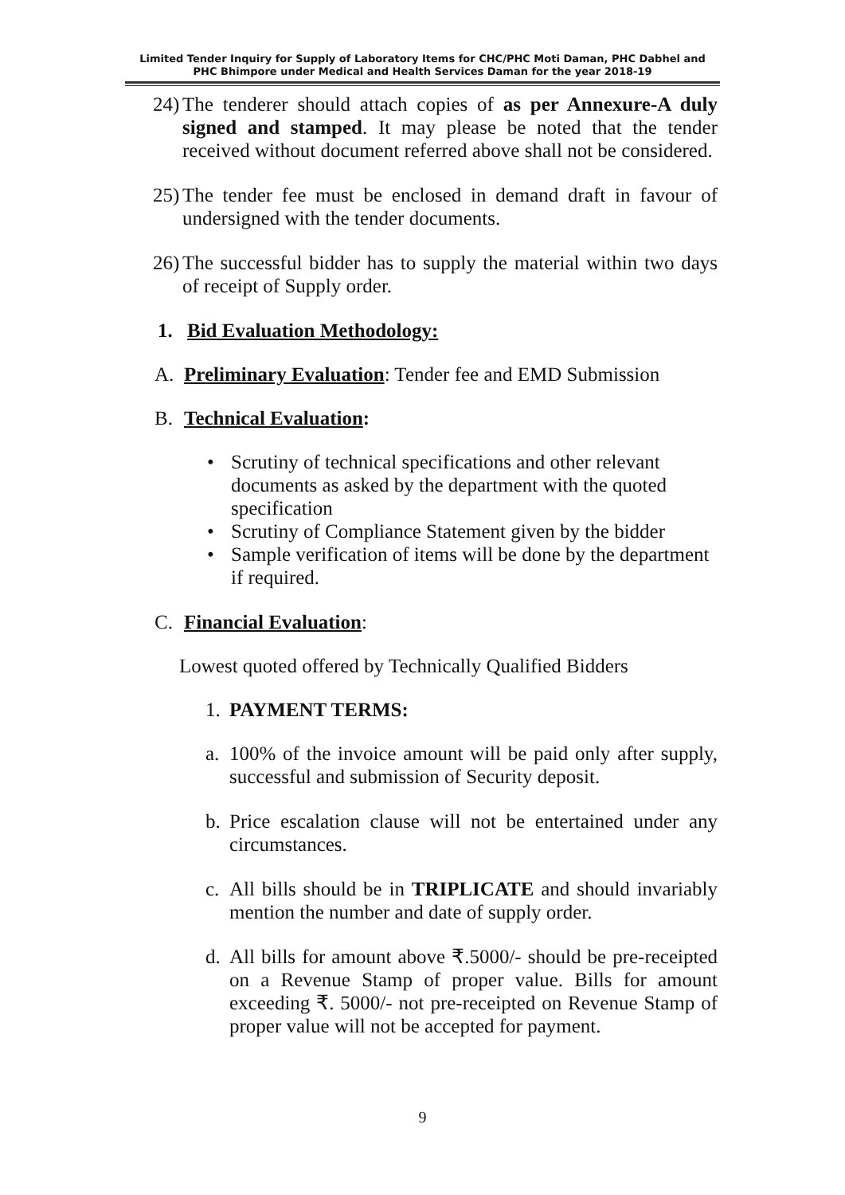Limited Tender Inquiry for Supply of Laboratory Items for CHC/PHC Moti Daman, PHC Dabhel and
PHC Bhimpore under Medical and Health Services Daman for the year 2018-19
24)
The tenderer should attach copies of as per Annexure-A duly signed and stamped. It may please be noted that the tender received without document referred above shall not be considered.
25)
The tender fee must be enclosed in demand draft in favour of undersigned with the tender documents.
26)
The successful bidder has to supply the material within two days of receipt of Supply order.
1. Bid Evaluation Methodology:
A. Preliminary Evaluation: Tender fee and EMD Submission
B. Technical Evaluation:
• Scrutiny of technical specifications and other relevant documents as asked by the department with the quoted specification
• Scrutiny of Compliance Statement given by the bidder
• Sample verification of items will be done by the department if required.
C. Financial Evaluation:
Lowest quoted offered by Technically Qualified Bidders
1. PAYMENT TERMS:
a. 100% of the invoice amount will be paid only after supply, successful and submission of Security deposit.
b. Price escalation clause will not be entertained under any circumstances.
c. All bills should be in TRIPLICATE and should invariably mention the number and date of supply order.
d. All bills for amount above ₹.5000/- should be pre-receipted on a Revenue Stamp of proper value. Bills for amount exceeding ₹. 5000/- not pre-receipted on Revenue Stamp of proper value will not be accepted for payment.
9